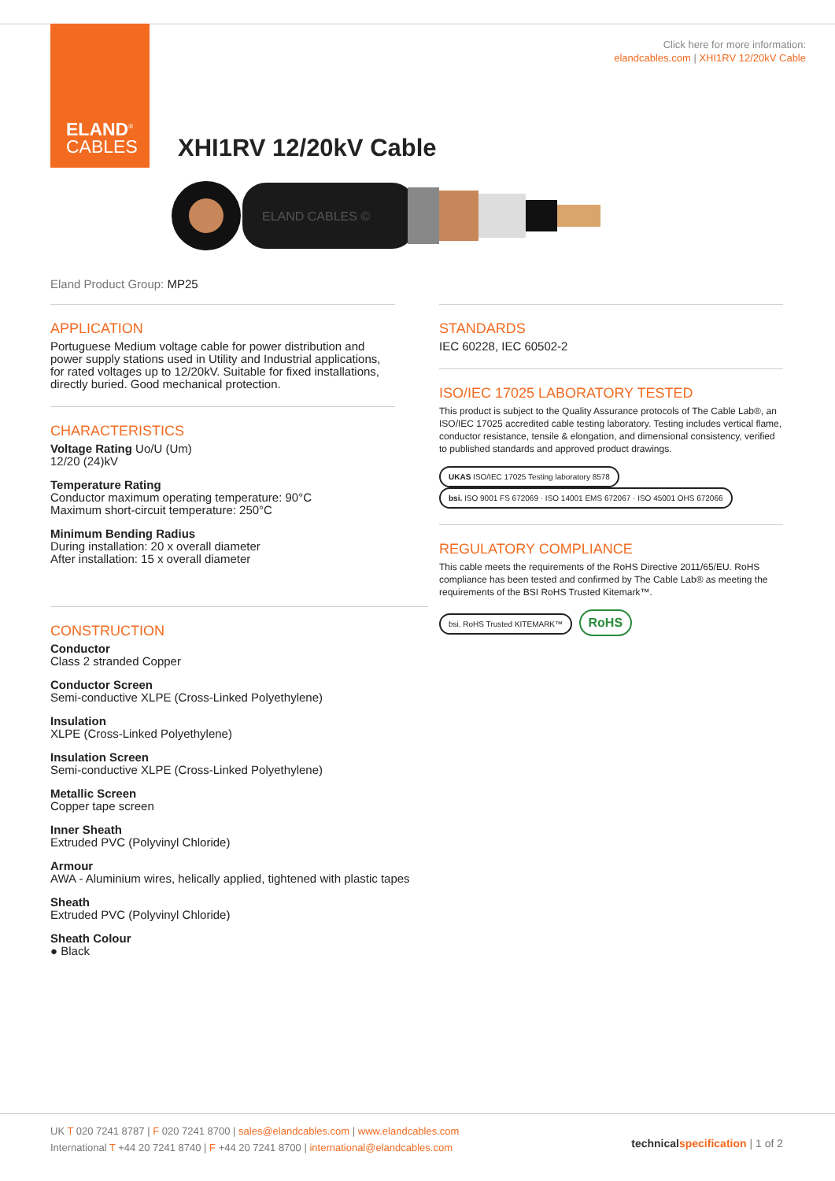ELAND<sup>®</sup>
CABLES
Click here for more information:
elandcables.com | XHI1RV 12/20kV Cable
XHI1RV 12/20kV Cable
ELAND CABLES ©
Eland Product Group: MP25
APPLICATION
Portuguese Medium voltage cable for power distribution and power supply stations used in Utility and Industrial applications, for rated voltages up to 12/20kV. Suitable for fixed installations, directly buried. Good mechanical protection.
CHARACTERISTICS
Voltage Rating Uo/U (Um)
12/20 (24)kV
Temperature Rating
Conductor maximum operating temperature: 90°C
Maximum short-circuit temperature: 250°C
Minimum Bending Radius
During installation: 20 x overall diameter
After installation: 15 x overall diameter
CONSTRUCTION
Conductor
Class 2 stranded Copper
Conductor Screen
Semi-conductive XLPE (Cross-Linked Polyethylene)
Insulation
XLPE (Cross-Linked Polyethylene)
Insulation Screen
Semi-conductive XLPE (Cross-Linked Polyethylene)
Metallic Screen
Copper tape screen
Inner Sheath
Extruded PVC (Polyvinyl Chloride)
Armour
AWA - Aluminium wires, helically applied, tightened with plastic tapes
Sheath
Extruded PVC (Polyvinyl Chloride)
Sheath Colour
● Black
STANDARDS
IEC 60228, IEC 60502-2
ISO/IEC 17025 LABORATORY TESTED
This product is subject to the Quality Assurance protocols of The Cable Lab®, an ISO/IEC 17025 accredited cable testing laboratory. Testing includes vertical flame, conductor resistance, tensile & elongation, and dimensional consistency, verified to published standards and approved product drawings.
UKAS ISO/IEC 17025 Testing laboratory 8578 bsi. ISO 9001 FS 672069 · ISO 14001 EMS 672067 · ISO 45001 OHS 672066
REGULATORY COMPLIANCE
This cable meets the requirements of the RoHS Directive 2011/65/EU. RoHS compliance has been tested and confirmed by The Cable Lab® as meeting the requirements of the BSI RoHS Trusted Kitemark™.
bsi. RoHS Trusted KITEMARK™ RoHS
UK T 020 7241 8787 | F 020 7241 8700 | sales@elandcables.com | www.elandcables.com
International T +44 20 7241 8740 | F +44 20 7241 8700 | international@elandcables.com
technical specification | 1 of 2